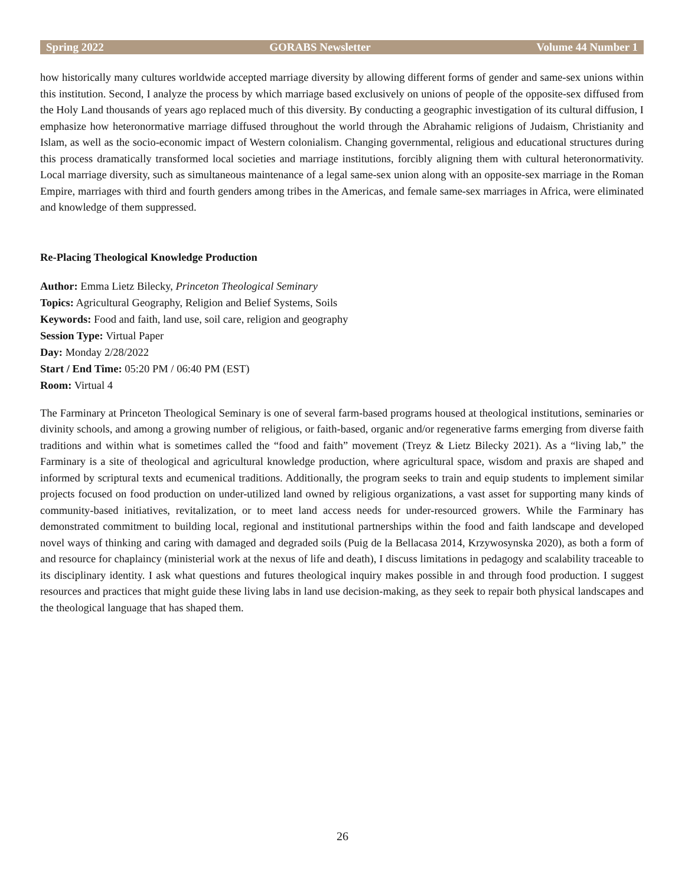Spring 2022 GORABS Newsletter Volume 44 Number 1
how historically many cultures worldwide accepted marriage diversity by allowing different forms of gender and same-sex unions within this institution. Second, I analyze the process by which marriage based exclusively on unions of people of the opposite-sex diffused from the Holy Land thousands of years ago replaced much of this diversity. By conducting a geographic investigation of its cultural diffusion, I emphasize how heteronormative marriage diffused throughout the world through the Abrahamic religions of Judaism, Christianity and Islam, as well as the socio-economic impact of Western colonialism. Changing governmental, religious and educational structures during this process dramatically transformed local societies and marriage institutions, forcibly aligning them with cultural heteronormativity. Local marriage diversity, such as simultaneous maintenance of a legal same-sex union along with an opposite-sex marriage in the Roman Empire, marriages with third and fourth genders among tribes in the Americas, and female same-sex marriages in Africa, were eliminated and knowledge of them suppressed.
Re-Placing Theological Knowledge Production
Author: Emma Lietz Bilecky, Princeton Theological Seminary
Topics: Agricultural Geography, Religion and Belief Systems, Soils
Keywords: Food and faith, land use, soil care, religion and geography
Session Type: Virtual Paper
Day: Monday 2/28/2022
Start / End Time: 05:20 PM / 06:40 PM (EST)
Room: Virtual 4
The Farminary at Princeton Theological Seminary is one of several farm-based programs housed at theological institutions, seminaries or divinity schools, and among a growing number of religious, or faith-based, organic and/or regenerative farms emerging from diverse faith traditions and within what is sometimes called the “food and faith” movement (Treyz & Lietz Bilecky 2021). As a “living lab,” the Farminary is a site of theological and agricultural knowledge production, where agricultural space, wisdom and praxis are shaped and informed by scriptural texts and ecumenical traditions. Additionally, the program seeks to train and equip students to implement similar projects focused on food production on under-utilized land owned by religious organizations, a vast asset for supporting many kinds of community-based initiatives, revitalization, or to meet land access needs for under-resourced growers. While the Farminary has demonstrated commitment to building local, regional and institutional partnerships within the food and faith landscape and developed novel ways of thinking and caring with damaged and degraded soils (Puig de la Bellacasa 2014, Krzywosynska 2020), as both a form of and resource for chaplaincy (ministerial work at the nexus of life and death), I discuss limitations in pedagogy and scalability traceable to its disciplinary identity. I ask what questions and futures theological inquiry makes possible in and through food production. I suggest resources and practices that might guide these living labs in land use decision-making, as they seek to repair both physical landscapes and the theological language that has shaped them.
26